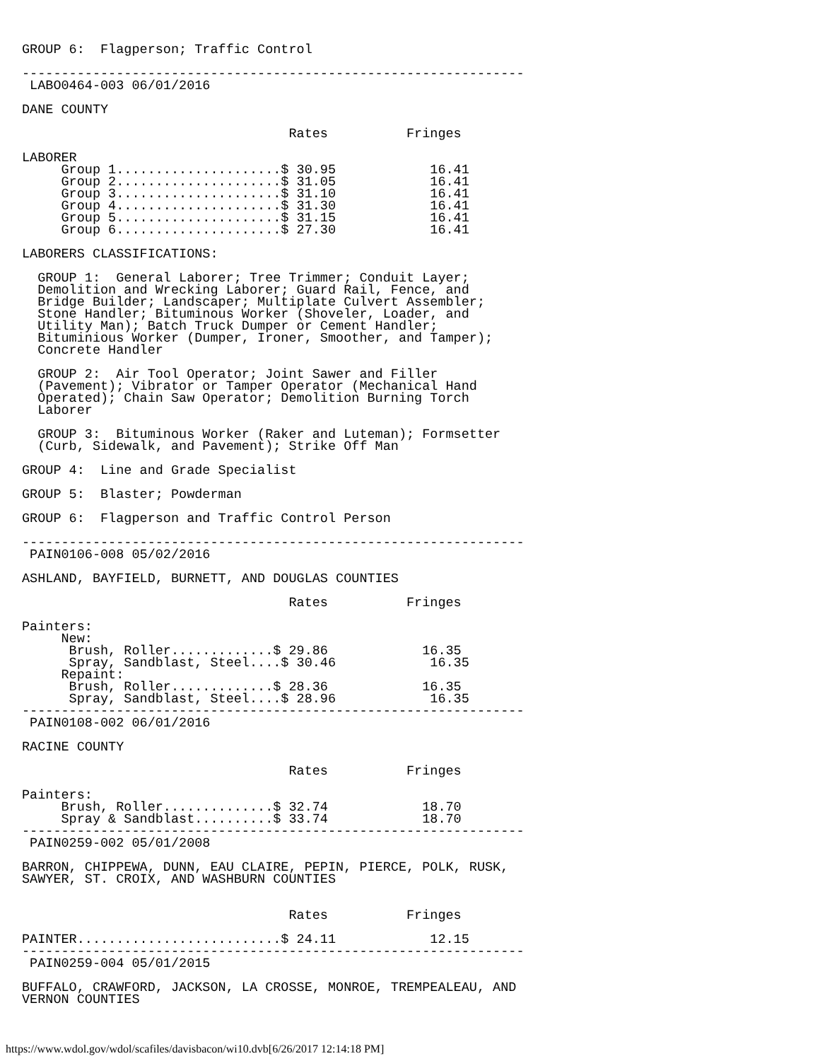GROUP 6:  Flagperson; Traffic Control

----------------------------------------------------------------
 LABO0464-003 06/01/2016

DANE COUNTY

                                  Rates          Fringes

LABORER
     Group 1.....................$ 30.95            16.41
     Group 2.....................$ 31.05            16.41
     Group 3.....................$ 31.10            16.41
     Group 4.....................$ 31.30            16.41
     Group 5.....................$ 31.15            16.41
     Group 6.....................$ 27.30            16.41

LABORERS CLASSIFICATIONS:

  GROUP 1:  General Laborer; Tree Trimmer; Conduit Layer;
  Demolition and Wrecking Laborer; Guard Rail, Fence, and
  Bridge Builder; Landscaper; Multiplate Culvert Assembler;
  Stone Handler; Bituminous Worker (Shoveler, Loader, and
  Utility Man); Batch Truck Dumper or Cement Handler;
  Bituminious Worker (Dumper, Ironer, Smoother, and Tamper);
  Concrete Handler

  GROUP 2:  Air Tool Operator; Joint Sawer and Filler
  (Pavement); Vibrator or Tamper Operator (Mechanical Hand
  Operated); Chain Saw Operator; Demolition Burning Torch
  Laborer

  GROUP 3:  Bituminous Worker (Raker and Luteman); Formsetter
  (Curb, Sidewalk, and Pavement); Strike Off Man

GROUP 4:  Line and Grade Specialist

GROUP 5:  Blaster; Powderman

GROUP 6:  Flagperson and Traffic Control Person

----------------------------------------------------------------
 PAIN0106-008 05/02/2016

ASHLAND, BAYFIELD, BURNETT, AND DOUGLAS COUNTIES

                                  Rates          Fringes

Painters:
     New:
      Brush, Roller.............$ 29.86            16.35
      Spray, Sandblast, Steel....$ 30.46            16.35
     Repaint:
      Brush, Roller.............$ 28.36            16.35
      Spray, Sandblast, Steel....$ 28.96            16.35
----------------------------------------------------------------
 PAIN0108-002 06/01/2016

RACINE COUNTY

                                  Rates          Fringes

Painters:
     Brush, Roller..............$ 32.74            18.70
     Spray & Sandblast..........$ 33.74            18.70
----------------------------------------------------------------
 PAIN0259-002 05/01/2008

BARRON, CHIPPEWA, DUNN, EAU CLAIRE, PEPIN, PIERCE, POLK, RUSK,
SAWYER, ST. CROIX, AND WASHBURN COUNTIES


                                  Rates          Fringes

PAINTER..........................$ 24.11            12.15
----------------------------------------------------------------
 PAIN0259-004 05/01/2015

BUFFALO, CRAWFORD, JACKSON, LA CROSSE, MONROE, TREMPEALEAU, AND
VERNON COUNTIES
https://www.wdol.gov/wdol/scafiles/davisbacon/wi10.dvb[6/26/2017 12:14:18 PM]